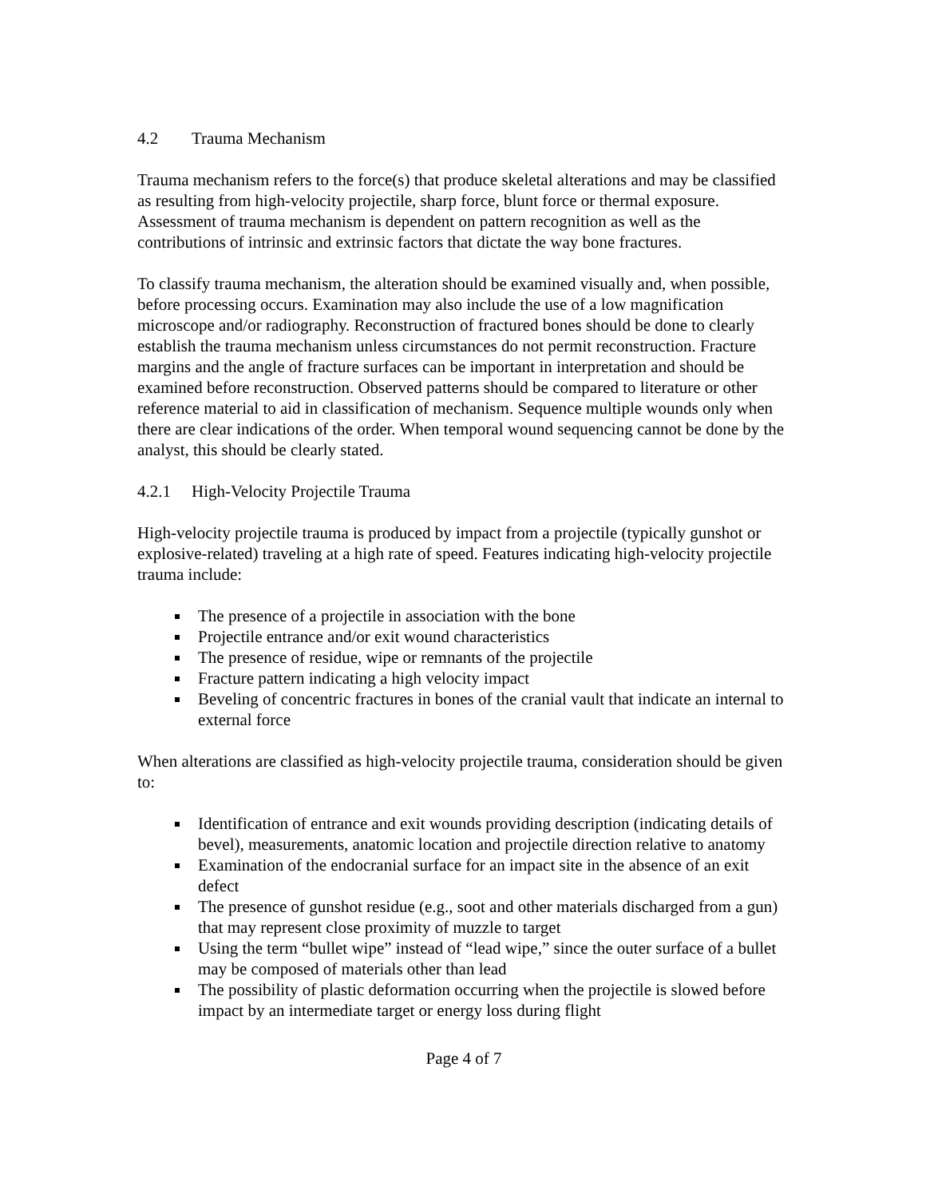4.2 Trauma Mechanism
Trauma mechanism refers to the force(s) that produce skeletal alterations and may be classified as resulting from high-velocity projectile, sharp force, blunt force or thermal exposure. Assessment of trauma mechanism is dependent on pattern recognition as well as the contributions of intrinsic and extrinsic factors that dictate the way bone fractures.
To classify trauma mechanism, the alteration should be examined visually and, when possible, before processing occurs. Examination may also include the use of a low magnification microscope and/or radiography. Reconstruction of fractured bones should be done to clearly establish the trauma mechanism unless circumstances do not permit reconstruction. Fracture margins and the angle of fracture surfaces can be important in interpretation and should be examined before reconstruction. Observed patterns should be compared to literature or other reference material to aid in classification of mechanism. Sequence multiple wounds only when there are clear indications of the order. When temporal wound sequencing cannot be done by the analyst, this should be clearly stated.
4.2.1 High-Velocity Projectile Trauma
High-velocity projectile trauma is produced by impact from a projectile (typically gunshot or explosive-related) traveling at a high rate of speed. Features indicating high-velocity projectile trauma include:
The presence of a projectile in association with the bone
Projectile entrance and/or exit wound characteristics
The presence of residue, wipe or remnants of the projectile
Fracture pattern indicating a high velocity impact
Beveling of concentric fractures in bones of the cranial vault that indicate an internal to external force
When alterations are classified as high-velocity projectile trauma, consideration should be given to:
Identification of entrance and exit wounds providing description (indicating details of bevel), measurements, anatomic location and projectile direction relative to anatomy
Examination of the endocranial surface for an impact site in the absence of an exit defect
The presence of gunshot residue (e.g., soot and other materials discharged from a gun) that may represent close proximity of muzzle to target
Using the term “bullet wipe” instead of “lead wipe,” since the outer surface of a bullet may be composed of materials other than lead
The possibility of plastic deformation occurring when the projectile is slowed before impact by an intermediate target or energy loss during flight
Page 4 of 7